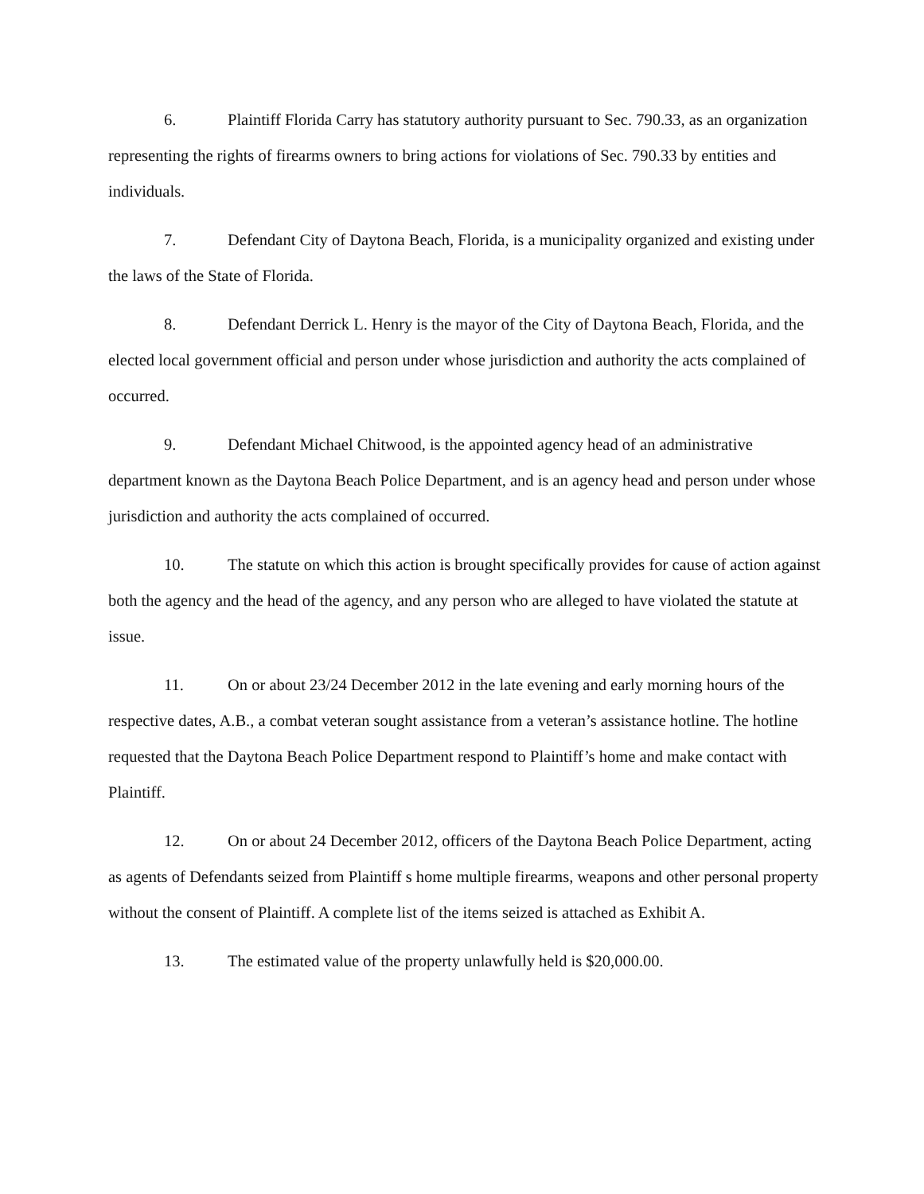6. Plaintiff Florida Carry has statutory authority pursuant to Sec. 790.33, as an organization representing the rights of firearms owners to bring actions for violations of Sec. 790.33 by entities and individuals.
7. Defendant City of Daytona Beach, Florida, is a municipality organized and existing under the laws of the State of Florida.
8. Defendant Derrick L. Henry is the mayor of the City of Daytona Beach, Florida, and the elected local government official and person under whose jurisdiction and authority the acts complained of occurred.
9. Defendant Michael Chitwood, is the appointed agency head of an administrative department known as the Daytona Beach Police Department, and is an agency head and person under whose jurisdiction and authority the acts complained of occurred.
10. The statute on which this action is brought specifically provides for cause of action against both the agency and the head of the agency, and any person who are alleged to have violated the statute at issue.
11. On or about 23/24 December 2012 in the late evening and early morning hours of the respective dates, A.B., a combat veteran sought assistance from a veteran’s assistance hotline. The hotline requested that the Daytona Beach Police Department respond to Plaintiff’s home and make contact with Plaintiff.
12. On or about 24 December 2012, officers of the Daytona Beach Police Department, acting as agents of Defendants seized from Plaintiff s home multiple firearms, weapons and other personal property without the consent of Plaintiff. A complete list of the items seized is attached as Exhibit A.
13. The estimated value of the property unlawfully held is $20,000.00.